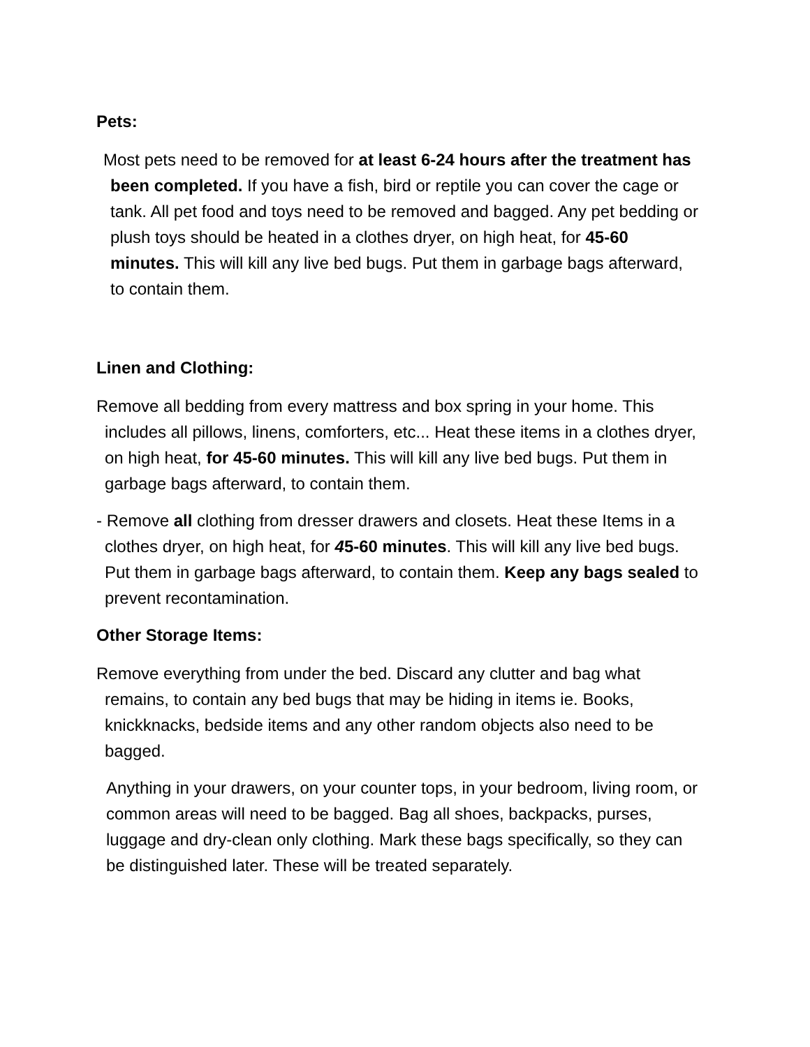Pets:
Most pets need to be removed for at least 6-24 hours after the treatment has been completed. If you have a fish, bird or reptile you can cover the cage or tank. All pet food and toys need to be removed and bagged. Any pet bedding or plush toys should be heated in a clothes dryer, on high heat, for 45-60 minutes. This will kill any live bed bugs. Put them in garbage bags afterward, to contain them.
Linen and Clothing:
Remove all bedding from every mattress and box spring in your home. This includes all pillows, linens, comforters, etc... Heat these items in a clothes dryer, on high heat, for 45-60 minutes. This will kill any live bed bugs. Put them in garbage bags afterward, to contain them.
- Remove all clothing from dresser drawers and closets. Heat these Items in a clothes dryer, on high heat, for 45-60 minutes. This will kill any live bed bugs. Put them in garbage bags afterward, to contain them. Keep any bags sealed to prevent recontamination.
Other Storage Items:
Remove everything from under the bed. Discard any clutter and bag what remains, to contain any bed bugs that may be hiding in items ie. Books, knickknacks, bedside items and any other random objects also need to be bagged.
Anything in your drawers, on your counter tops, in your bedroom, living room, or common areas will need to be bagged. Bag all shoes, backpacks, purses, luggage and dry-clean only clothing. Mark these bags specifically, so they can be distinguished later. These will be treated separately.